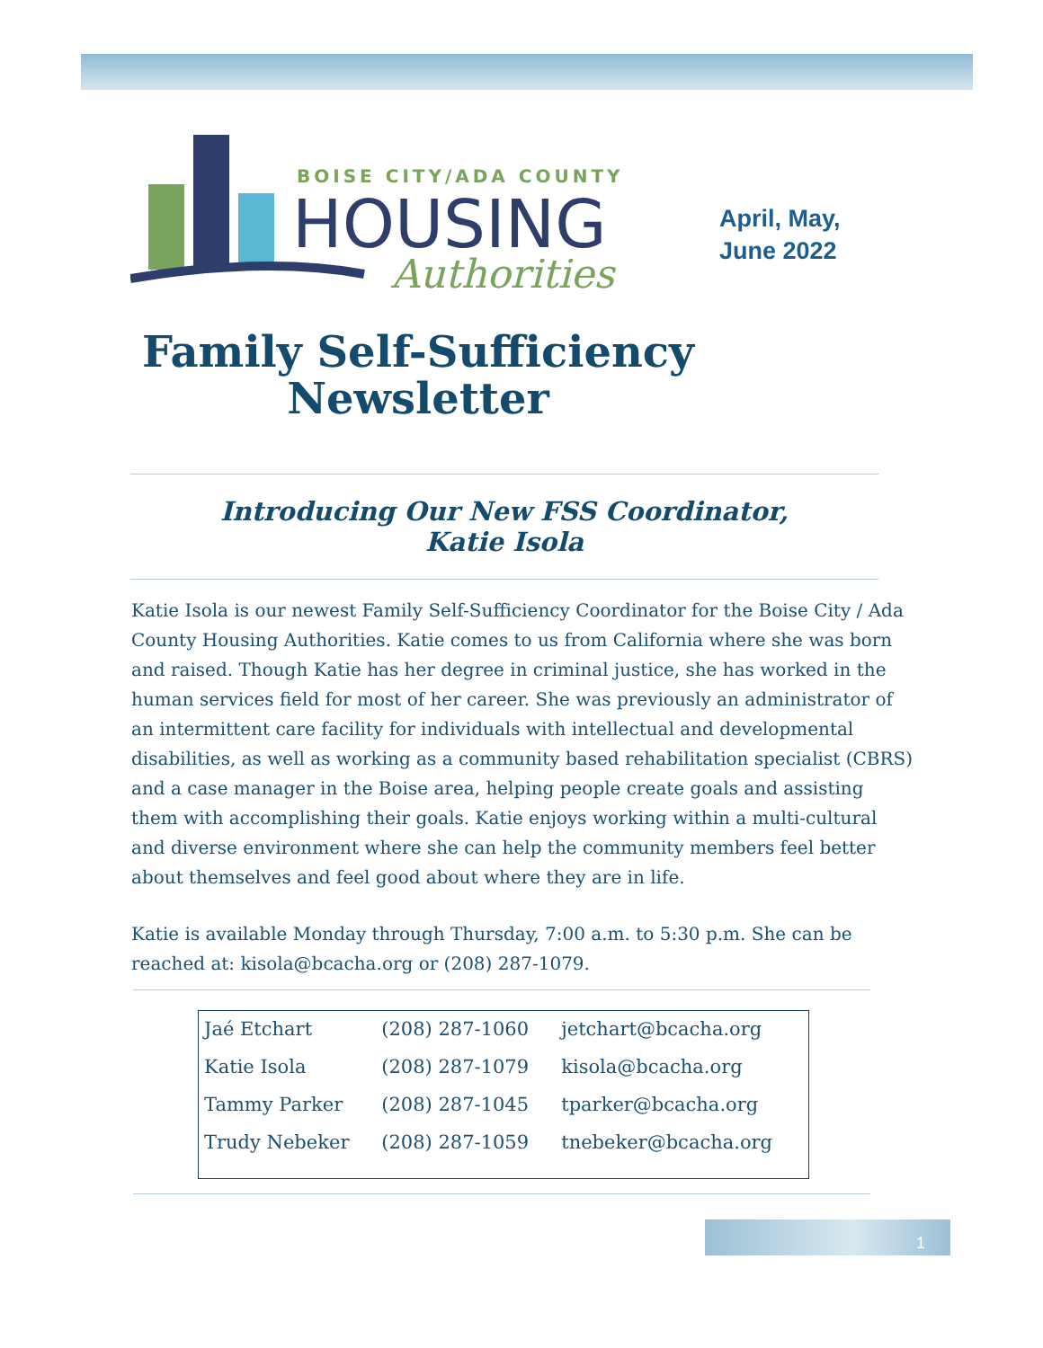BOISE CITY/ADA COUNTY
HOUSING
Authorities
April, May,
June 2022
Family Self-Sufficiency
Newsletter
Introducing Our New FSS Coordinator,
Katie Isola
Katie Isola is our newest Family Self-Sufficiency Coordinator for the Boise City / Ada County Housing Authorities. Katie comes to us from California where she was born and raised. Though Katie has her degree in criminal justice, she has worked in the human services field for most of her career. She was previously an administrator of an intermittent care facility for individuals with intellectual and developmental disabilities, as well as working as a community based rehabilitation specialist (CBRS) and a case manager in the Boise area, helping people create goals and assisting them with accomplishing their goals. Katie enjoys working within a multi-cultural and diverse environment where she can help the community members feel better about themselves and feel good about where they are in life.
Katie is available Monday through Thursday, 7:00 a.m. to 5:30 p.m. She can be reached at: kisola@bcacha.org or (208) 287-1079.
| Jaé Etchart | (208) 287-1060 | jetchart@bcacha.org |
| Katie Isola | (208) 287-1079 | kisola@bcacha.org |
| Tammy Parker | (208) 287-1045 | tparker@bcacha.org |
| Trudy Nebeker | (208) 287-1059 | tnebeker@bcacha.org |
1